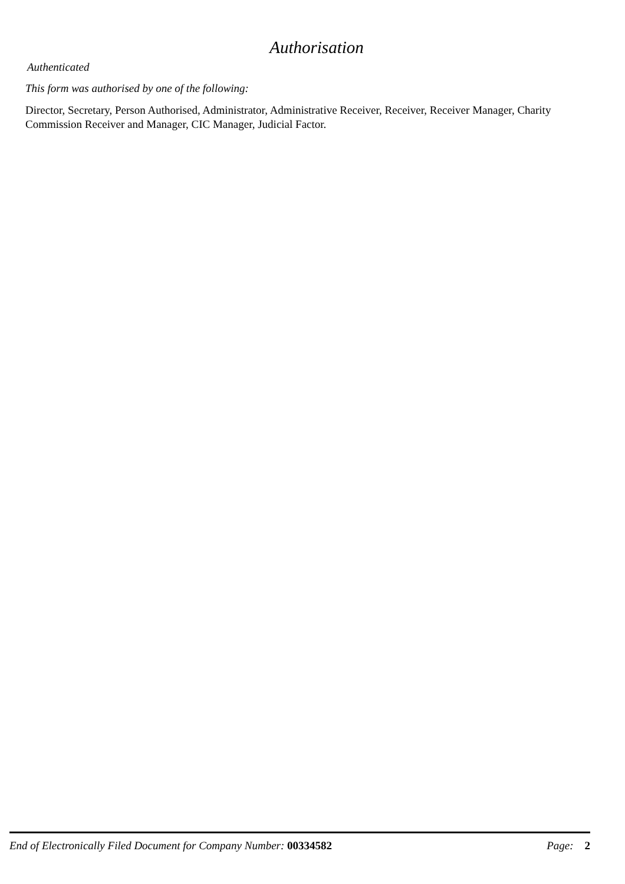Authorisation
Authenticated
This form was authorised by one of the following:
Director, Secretary, Person Authorised, Administrator, Administrative Receiver, Receiver, Receiver Manager, Charity Commission Receiver and Manager, CIC Manager, Judicial Factor.
End of Electronically Filed Document for Company Number: 00334582 Page: 2